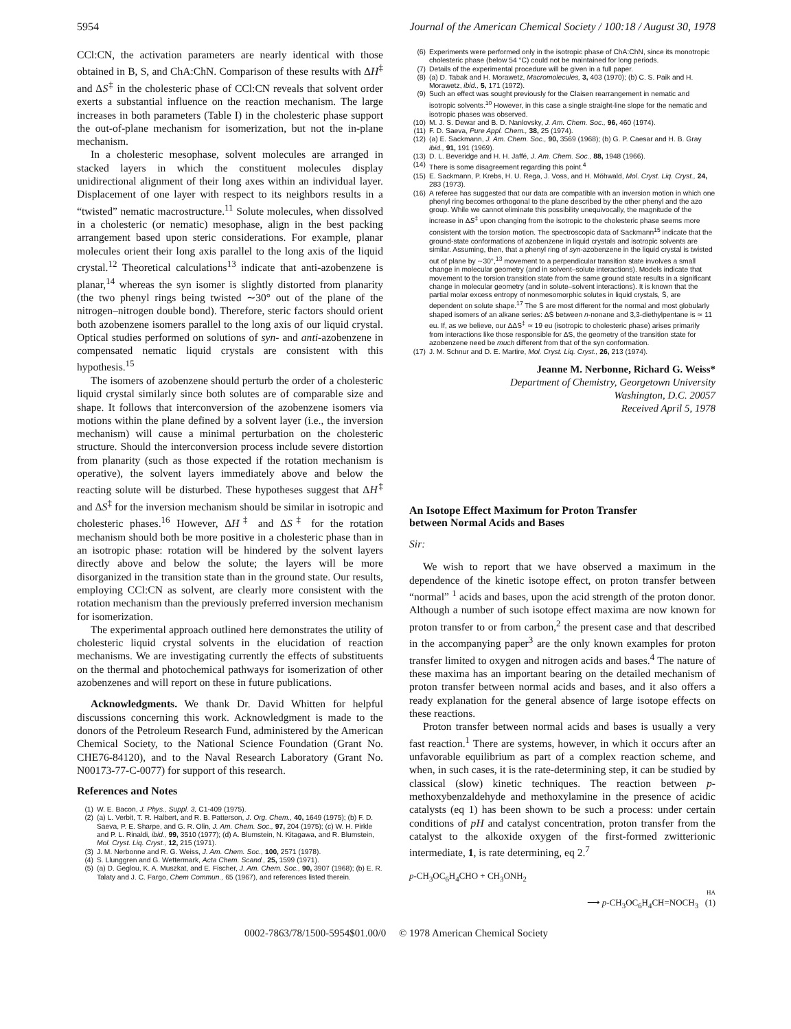5954 Journal of the American Chemical Society / 100:18 / August 30, 1978
CCl:CN, the activation parameters are nearly identical with those obtained in B, S, and ChA:ChN. Comparison of these results with ΔH<sup>‡</sup> and ΔS<sup>‡</sup> in the cholesteric phase of CCl:CN reveals that solvent order exerts a substantial influence on the reaction mechanism. The large increases in both parameters (Table I) in the cholesteric phase support the out-of-plane mechanism for isomerization, but not the in-plane mechanism.
In a cholesteric mesophase, solvent molecules are arranged in stacked layers in which the constituent molecules display unidirectional alignment of their long axes within an individual layer. Displacement of one layer with respect to its neighbors results in a “twisted” nematic macrostructure.<sup>11</sup> Solute molecules, when dissolved in a cholesteric (or nematic) mesophase, align in the best packing arrangement based upon steric considerations. For example, planar molecules orient their long axis parallel to the long axis of the liquid crystal.<sup>12</sup> Theoretical calculations<sup>13</sup> indicate that anti-azobenzene is planar,<sup>14</sup> whereas the syn isomer is slightly distorted from planarity (the two phenyl rings being twisted ∼30° out of the plane of the nitrogen–nitrogen double bond). Therefore, steric factors should orient both azobenzene isomers parallel to the long axis of our liquid crystal. Optical studies performed on solutions of syn- and anti-azobenzene in compensated nematic liquid crystals are consistent with this hypothesis.<sup>15</sup>
The isomers of azobenzene should perturb the order of a cholesteric liquid crystal similarly since both solutes are of comparable size and shape. It follows that interconversion of the azobenzene isomers via motions within the plane defined by a solvent layer (i.e., the inversion mechanism) will cause a minimal perturbation on the cholesteric structure. Should the interconversion process include severe distortion from planarity (such as those expected if the rotation mechanism is operative), the solvent layers immediately above and below the reacting solute will be disturbed. These hypotheses suggest that ΔH<sup>‡</sup> and ΔS<sup>‡</sup> for the inversion mechanism should be similar in isotropic and cholesteric phases.<sup>16</sup> However, ΔH<sup>‡</sup> and ΔS<sup>‡</sup> for the rotation mechanism should both be more positive in a cholesteric phase than in an isotropic phase: rotation will be hindered by the solvent layers directly above and below the solute; the layers will be more disorganized in the transition state than in the ground state. Our results, employing CCl:CN as solvent, are clearly more consistent with the rotation mechanism than the previously preferred inversion mechanism for isomerization.
The experimental approach outlined here demonstrates the utility of cholesteric liquid crystal solvents in the elucidation of reaction mechanisms. We are investigating currently the effects of substituents on the thermal and photochemical pathways for isomerization of other azobenzenes and will report on these in future publications.
Acknowledgments. We thank Dr. David Whitten for helpful discussions concerning this work. Acknowledgment is made to the donors of the Petroleum Research Fund, administered by the American Chemical Society, to the National Science Foundation (Grant No. CHE76-84120), and to the Naval Research Laboratory (Grant No. N00173-77-C-0077) for support of this research.
References and Notes
(1) W. E. Bacon, J. Phys., Suppl. 3, C1-409 (1975).
(2) (a) L. Verbit, T. R. Halbert, and R. B. Patterson, J. Org. Chem., 40, 1649 (1975); (b) F. D. Saeva, P. E. Sharpe, and G. R. Olin, J. Am. Chem. Soc., 97, 204 (1975); (c) W. H. Pirkle and P. L. Rinaldi, ibid., 99, 3510 (1977); (d) A. Blumstein, N. Kitagawa, and R. Blumstein, Mol. Cryst. Liq. Cryst., 12, 215 (1971).
(3) J. M. Nerbonne and R. G. Weiss, J. Am. Chem. Soc., 100, 2571 (1978).
(4) S. Llunggren and G. Wettermark, Acta Chem. Scand., 25, 1599 (1971).
(5) (a) D. Geglou, K. A. Muszkat, and E. Fischer, J. Am. Chem. Soc., 90, 3907 (1968); (b) E. R. Talaty and J. C. Fargo, Chem Commun., 65 (1967), and references listed therein.
(6) Experiments were performed only in the isotropic phase of ChA:ChN, since its monotropic cholesteric phase (below 54 °C) could not be maintained for long periods.
(7) Details of the experimental procedure will be given in a full paper.
(8) (a) D. Tabak and H. Morawetz, Macromolecules, 3, 403 (1970); (b) C. S. Paik and H. Morawetz, ibid., 5, 171 (1972).
(9) Such an effect was sought previously for the Claisen rearrangement in nematic and isotropic solvents.<sup>10</sup> However, in this case a single straight-line slope for the nematic and isotropic phases was observed.
(10) M. J. S. Dewar and B. D. Nanlovsky, J. Am. Chem. Soc., 96, 460 (1974).
(11) F. D. Saeva, Pure Appl. Chem., 38, 25 (1974).
(12) (a) E. Sackmann, J. Am. Chem. Soc., 90, 3569 (1968); (b) G. P. Caesar and H. B. Gray ibid., 91, 191 (1969).
(13) D. L. Beveridge and H. H. Jaffé, J. Am. Chem. Soc., 88, 1948 (1966).
(14) There is some disagreement regarding this point.<sup>4</sup>
(15) E. Sackmann, P. Krebs, H. U. Rega, J. Voss, and H. Möhwald, Mol. Cryst. Liq. Cryst., 24, 283 (1973).
(16) A referee has suggested that our data are compatible with an inversion motion in which one phenyl ring becomes orthogonal to the plane described by the other phenyl and the azo group. While we cannot eliminate this possibility unequivocally, the magnitude of the increase in ΔS<sup>‡</sup> upon changing from the isotropic to the cholesteric phase seems more consistent with the torsion motion. The spectroscopic data of Sackmann<sup>15</sup> indicate that the ground-state conformations of azobenzene in liquid crystals and isotropic solvents are similar. Assuming, then, that a phenyl ring of syn-azobenzene in the liquid crystal is twisted out of plane by ∼30°,<sup>13</sup> movement to a perpendicular transition state involves a small change in molecular geometry (and in solvent–solute interactions). Models indicate that movement to the torsion transition state from the same ground state results in a significant change in molecular geometry (and in solute–solvent interactions). It is known that the partial molar excess entropy of nonmesomorphic solutes in liquid crystals, S̄, are dependent on solute shape.<sup>17</sup> The S̄ are most different for the normal and most globularly shaped isomers of an alkane series: ΔS̄ between n-nonane and 3,3-diethylpentane is ≃ 11 eu. If, as we believe, our ΔΔS<sup>‡</sup> ≃ 19 eu (isotropic to cholesteric phase) arises primarily from interactions like those responsible for ΔS, the geometry of the transition state for azobenzene need be much different from that of the syn conformation.
(17) J. M. Schnur and D. E. Martire, Mol. Cryst. Liq. Cryst., 26, 213 (1974).
Jeanne M. Nerbonne, Richard G. Weiss*
Department of Chemistry, Georgetown University
Washington, D.C. 20057
Received April 5, 1978
An Isotope Effect Maximum for Proton Transfer
between Normal Acids and Bases
Sir:
We wish to report that we have observed a maximum in the dependence of the kinetic isotope effect, on proton transfer between “normal” <sup>1</sup> acids and bases, upon the acid strength of the proton donor. Although a number of such isotope effect maxima are now known for proton transfer to or from carbon,<sup>2</sup> the present case and that described in the accompanying paper<sup>3</sup> are the only known examples for proton transfer limited to oxygen and nitrogen acids and bases.<sup>4</sup> The nature of these maxima has an important bearing on the detailed mechanism of proton transfer between normal acids and bases, and it also offers a ready explanation for the general absence of large isotope effects on these reactions.
Proton transfer between normal acids and bases is usually a very fast reaction.<sup>1</sup> There are systems, however, in which it occurs after an unfavorable equilibrium as part of a complex reaction scheme, and when, in such cases, it is the rate-determining step, it can be studied by classical (slow) kinetic techniques. The reaction between p-methoxybenzaldehyde and methoxylamine in the presence of acidic catalysts (eq 1) has been shown to be such a process: under certain conditions of pH and catalyst concentration, proton transfer from the catalyst to the alkoxide oxygen of the first-formed zwitterionic intermediate, 1, is rate determining, eq 2.<sup>7</sup>
p-CH<sub>3</sub>OC<sub>6</sub>H<sub>4</sub>CHO + CH<sub>3</sub>ONH<sub>2</sub>
HA
⟶ p-CH<sub>3</sub>OC<sub>6</sub>H<sub>4</sub>CH=NOCH<sub>3</sub> (1)
0002-7863/78/1500-5954$01.00/0 © 1978 American Chemical Society